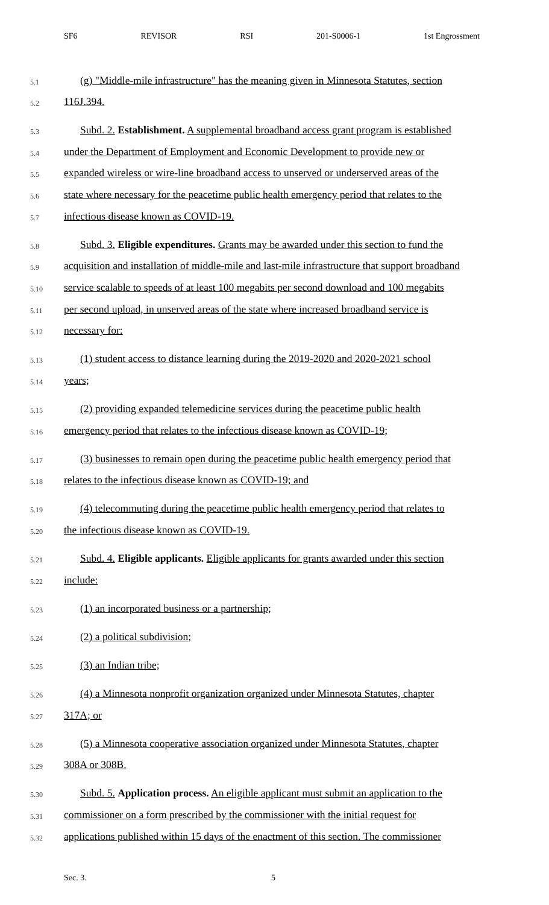SF6 REVISOR RSI 201-S0006-1 1st Engrossment
5.1
(g) "Middle-mile infrastructure" has the meaning given in Minnesota Statutes, section
5.2
116J.394.
5.3
Subd. 2. Establishment. A supplemental broadband access grant program is established
5.4
under the Department of Employment and Economic Development to provide new or
5.5
expanded wireless or wire-line broadband access to unserved or underserved areas of the
5.6
state where necessary for the peacetime public health emergency period that relates to the
5.7
infectious disease known as COVID-19.
5.8
Subd. 3. Eligible expenditures. Grants may be awarded under this section to fund the
5.9
acquisition and installation of middle-mile and last-mile infrastructure that support broadband
5.10
service scalable to speeds of at least 100 megabits per second download and 100 megabits
5.11
per second upload, in unserved areas of the state where increased broadband service is
5.12
necessary for:
5.13
(1) student access to distance learning during the 2019-2020 and 2020-2021 school
5.14
years;
5.15
(2) providing expanded telemedicine services during the peacetime public health
5.16
emergency period that relates to the infectious disease known as COVID-19;
5.17
(3) businesses to remain open during the peacetime public health emergency period that
5.18
relates to the infectious disease known as COVID-19; and
5.19
(4) telecommuting during the peacetime public health emergency period that relates to
5.20
the infectious disease known as COVID-19.
5.21
Subd. 4. Eligible applicants. Eligible applicants for grants awarded under this section
5.22
include:
5.23
(1) an incorporated business or a partnership;
5.24
(2) a political subdivision;
5.25
(3) an Indian tribe;
5.26
(4) a Minnesota nonprofit organization organized under Minnesota Statutes, chapter
5.27
317A; or
5.28
(5) a Minnesota cooperative association organized under Minnesota Statutes, chapter
5.29
308A or 308B.
5.30
Subd. 5. Application process. An eligible applicant must submit an application to the
5.31
commissioner on a form prescribed by the commissioner with the initial request for
5.32
applications published within 15 days of the enactment of this section. The commissioner
Sec. 3. 5